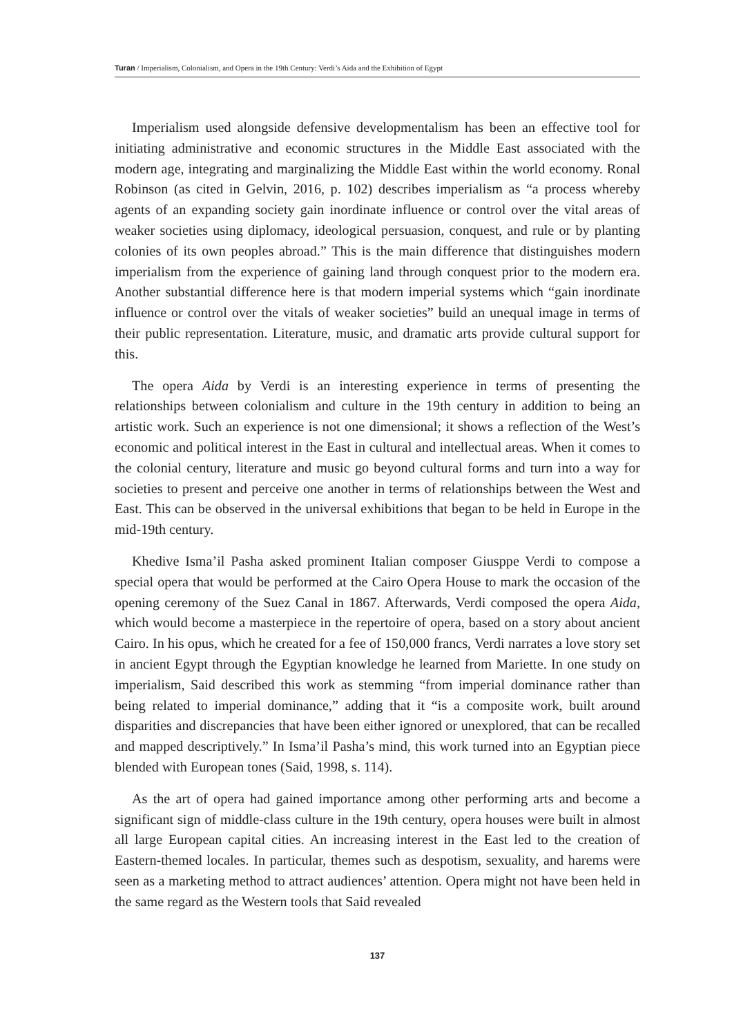Turan / Imperialism, Colonialism, and Opera in the 19th Century: Verdi’s Aida and the Exhibition of Egypt
Imperialism used alongside defensive developmentalism has been an effective tool for initiating administrative and economic structures in the Middle East associated with the modern age, integrating and marginalizing the Middle East within the world economy. Ronal Robinson (as cited in Gelvin, 2016, p. 102) describes imperialism as “a process whereby agents of an expanding society gain inordinate influence or control over the vital areas of weaker societies using diplomacy, ideological persuasion, conquest, and rule or by planting colonies of its own peoples abroad.” This is the main difference that distinguishes modern imperialism from the experience of gaining land through conquest prior to the modern era. Another substantial difference here is that modern imperial systems which “gain inordinate influence or control over the vitals of weaker societies” build an unequal image in terms of their public representation. Literature, music, and dramatic arts provide cultural support for this.
The opera Aida by Verdi is an interesting experience in terms of presenting the relationships between colonialism and culture in the 19th century in addition to being an artistic work. Such an experience is not one dimensional; it shows a reflection of the West’s economic and political interest in the East in cultural and intellectual areas. When it comes to the colonial century, literature and music go beyond cultural forms and turn into a way for societies to present and perceive one another in terms of relationships between the West and East. This can be observed in the universal exhibitions that began to be held in Europe in the mid-19th century.
Khedive Isma’il Pasha asked prominent Italian composer Giusppe Verdi to compose a special opera that would be performed at the Cairo Opera House to mark the occasion of the opening ceremony of the Suez Canal in 1867. Afterwards, Verdi composed the opera Aida, which would become a masterpiece in the repertoire of opera, based on a story about ancient Cairo. In his opus, which he created for a fee of 150,000 francs, Verdi narrates a love story set in ancient Egypt through the Egyptian knowledge he learned from Mariette. In one study on imperialism, Said described this work as stemming “from imperial dominance rather than being related to imperial dominance,” adding that it “is a composite work, built around disparities and discrepancies that have been either ignored or unexplored, that can be recalled and mapped descriptively.” In Isma’il Pasha’s mind, this work turned into an Egyptian piece blended with European tones (Said, 1998, s. 114).
As the art of opera had gained importance among other performing arts and become a significant sign of middle-class culture in the 19th century, opera houses were built in almost all large European capital cities. An increasing interest in the East led to the creation of Eastern-themed locales. In particular, themes such as despotism, sexuality, and harems were seen as a marketing method to attract audiences’ attention. Opera might not have been held in the same regard as the Western tools that Said revealed
137